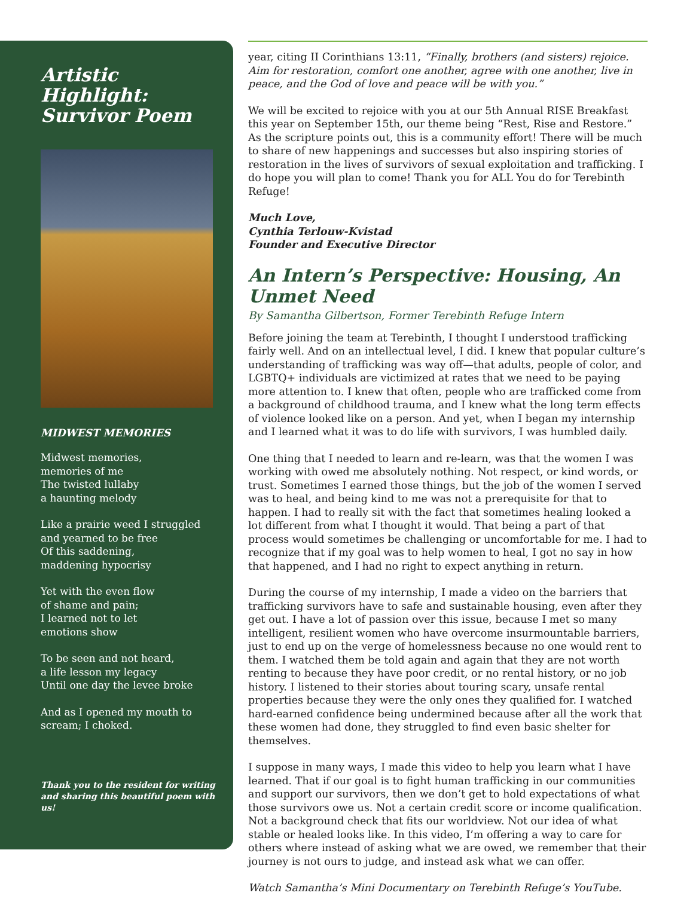Artistic Highlight: Survivor Poem
MIDWEST MEMORIES
Midwest memories,
memories of me
The twisted lullaby
a haunting melody
Like a prairie weed I struggled
and yearned to be free
Of this saddening,
maddening hypocrisy
Yet with the even flow
of shame and pain;
I learned not to let
emotions show
To be seen and not heard,
a life lesson my legacy
Until one day the levee broke
And as I opened my mouth to
scream; I choked.
Thank you to the resident for writing and sharing this beautiful poem with us!
year, citing II Corinthians 13:11, “Finally, brothers (and sisters) rejoice. Aim for restoration, comfort one another, agree with one another, live in peace, and the God of love and peace will be with you.”
We will be excited to rejoice with you at our 5th Annual RISE Breakfast this year on September 15th, our theme being “Rest, Rise and Restore.” As the scripture points out, this is a community effort! There will be much to share of new happenings and successes but also inspiring stories of restoration in the lives of survivors of sexual exploitation and trafficking. I do hope you will plan to come! Thank you for ALL You do for Terebinth Refuge!
Much Love,
Cynthia Terlouw-Kvistad
Founder and Executive Director
An Intern’s Perspective: Housing, An Unmet Need
By Samantha Gilbertson, Former Terebinth Refuge Intern
Before joining the team at Terebinth, I thought I understood trafficking fairly well. And on an intellectual level, I did. I knew that popular culture’s understanding of trafficking was way off—that adults, people of color, and LGBTQ+ individuals are victimized at rates that we need to be paying more attention to. I knew that often, people who are trafficked come from a background of childhood trauma, and I knew what the long term effects of violence looked like on a person. And yet, when I began my internship and I learned what it was to do life with survivors, I was humbled daily.
One thing that I needed to learn and re-learn, was that the women I was working with owed me absolutely nothing. Not respect, or kind words, or trust. Sometimes I earned those things, but the job of the women I served was to heal, and being kind to me was not a prerequisite for that to happen. I had to really sit with the fact that sometimes healing looked a lot different from what I thought it would. That being a part of that process would sometimes be challenging or uncomfortable for me. I had to recognize that if my goal was to help women to heal, I got no say in how that happened, and I had no right to expect anything in return.
During the course of my internship, I made a video on the barriers that trafficking survivors have to safe and sustainable housing, even after they get out. I have a lot of passion over this issue, because I met so many intelligent, resilient women who have overcome insurmountable barriers, just to end up on the verge of homelessness because no one would rent to them. I watched them be told again and again that they are not worth renting to because they have poor credit, or no rental history, or no job history. I listened to their stories about touring scary, unsafe rental properties because they were the only ones they qualified for. I watched hard-earned confidence being undermined because after all the work that these women had done, they struggled to find even basic shelter for themselves.
I suppose in many ways, I made this video to help you learn what I have learned. That if our goal is to fight human trafficking in our communities and support our survivors, then we don’t get to hold expectations of what those survivors owe us. Not a certain credit score or income qualification. Not a background check that fits our worldview. Not our idea of what stable or healed looks like. In this video, I’m offering a way to care for others where instead of asking what we are owed, we remember that their journey is not ours to judge, and instead ask what we can offer.
Watch Samantha’s Mini Documentary on Terebinth Refuge’s YouTube.